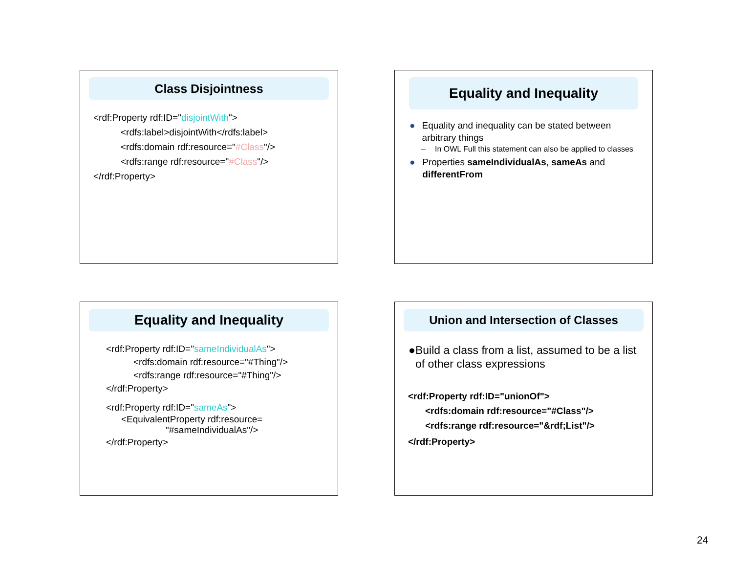Class Disjointness
<rdf:Property rdf:ID="disjointWith">
<rdfs:label>disjointWith</rdfs:label>
<rdfs:domain rdf:resource="#Class"/>
<rdfs:range rdf:resource="#Class"/>
</rdf:Property>
Equality and Inequality
● Equality and inequality can be stated between arbitrary things
– In OWL Full this statement can also be applied to classes
● Properties sameIndividualAs, sameAs and differentFrom
Equality and Inequality
<rdf:Property rdf:ID="sameIndividualAs">
<rdfs:domain rdf:resource="#Thing"/>
<rdfs:range rdf:resource="#Thing"/>
</rdf:Property>
<rdf:Property rdf:ID="sameAs">
<EquivalentProperty rdf:resource=
"#sameIndividualAs"/>
</rdf:Property>
Union and Intersection of Classes
● Build a class from a list, assumed to be a list of other class expressions
<rdf:Property rdf:ID="unionOf">
<rdfs:domain rdf:resource="#Class"/>
<rdfs:range rdf:resource="&rdf;List"/>
</rdf:Property>
24